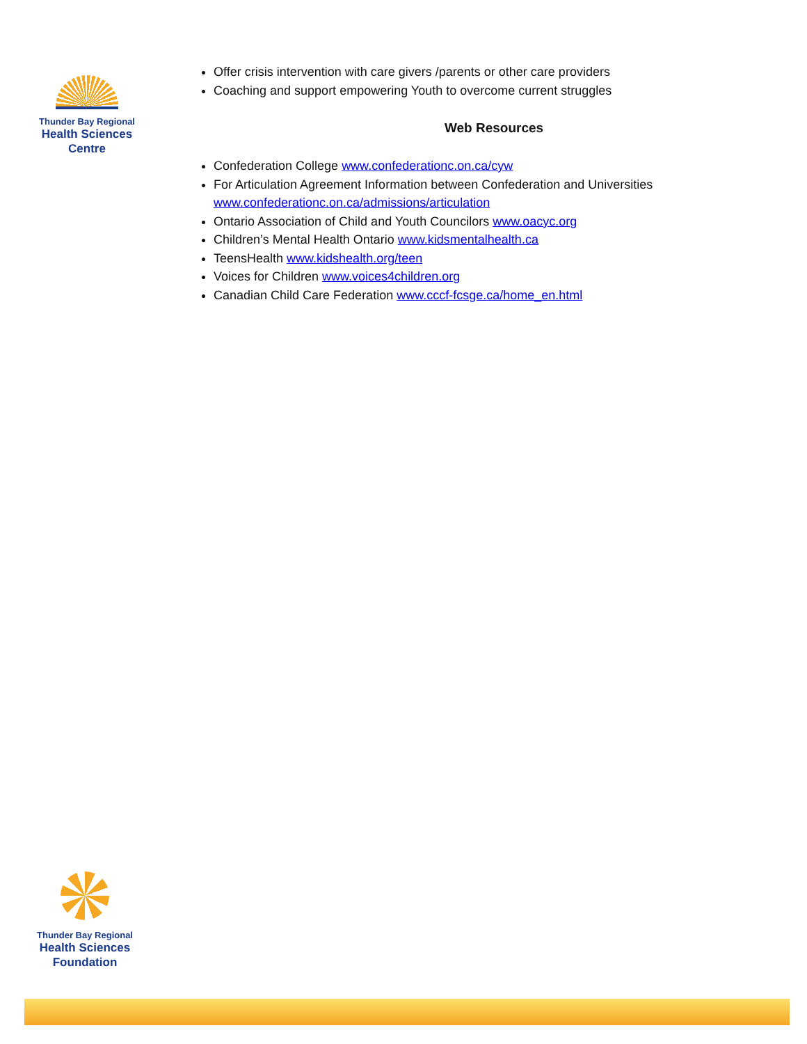Thunder Bay Regional
Health Sciences
Centre
Offer crisis intervention with care givers /parents or other care providers
Coaching and support empowering Youth to overcome current struggles
Web Resources
Confederation College www.confederationc.on.ca/cyw
For Articulation Agreement Information between Confederation and Universities www.confederationc.on.ca/admissions/articulation
Ontario Association of Child and Youth Councilors www.oacyc.org
Children’s Mental Health Ontario www.kidsmentalhealth.ca
TeensHealth www.kidshealth.org/teen
Voices for Children www.voices4children.org
Canadian Child Care Federation www.cccf-fcsge.ca/home_en.html
Thunder Bay Regional
Health Sciences
Foundation